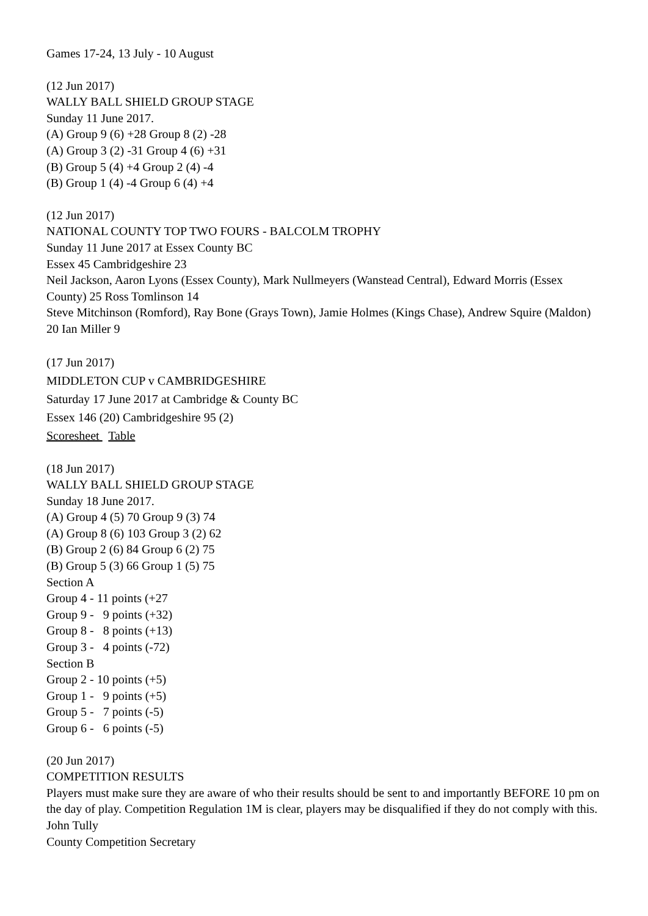Games 17-24, 13 July - 10 August
(12 Jun 2017)
WALLY BALL SHIELD GROUP STAGE
Sunday 11 June 2017.
(A) Group 9 (6) +28 Group 8 (2) -28
(A) Group 3 (2) -31 Group 4 (6) +31
(B) Group 5 (4) +4 Group 2 (4) -4
(B) Group 1 (4) -4 Group 6 (4) +4
(12 Jun 2017)
NATIONAL COUNTY TOP TWO FOURS - BALCOLM TROPHY
Sunday 11 June 2017 at Essex County BC
Essex 45 Cambridgeshire 23
Neil Jackson, Aaron Lyons (Essex County), Mark Nullmeyers (Wanstead Central), Edward Morris (Essex County) 25 Ross Tomlinson 14
Steve Mitchinson (Romford), Ray Bone (Grays Town), Jamie Holmes (Kings Chase), Andrew Squire (Maldon) 20 Ian Miller 9
(17 Jun 2017)
MIDDLETON CUP v CAMBRIDGESHIRE
Saturday 17 June 2017 at Cambridge & County BC
Essex 146 (20) Cambridgeshire 95 (2)
Scoresheet Table
(18 Jun 2017)
WALLY BALL SHIELD GROUP STAGE
Sunday 18 June 2017.
(A) Group 4 (5) 70 Group 9 (3) 74
(A) Group 8 (6) 103 Group 3 (2) 62
(B) Group 2 (6) 84 Group 6 (2) 75
(B) Group 5 (3) 66 Group 1 (5) 75
Section A
Group 4 - 11 points (+27
Group 9 - 9 points (+32)
Group 8 - 8 points (+13)
Group 3 - 4 points (-72)
Section B
Group 2 - 10 points (+5)
Group 1 - 9 points (+5)
Group 5 - 7 points (-5)
Group 6 - 6 points (-5)
(20 Jun 2017)
COMPETITION RESULTS
Players must make sure they are aware of who their results should be sent to and importantly BEFORE 10 pm on the day of play. Competition Regulation 1M is clear, players may be disqualified if they do not comply with this.
John Tully
County Competition Secretary